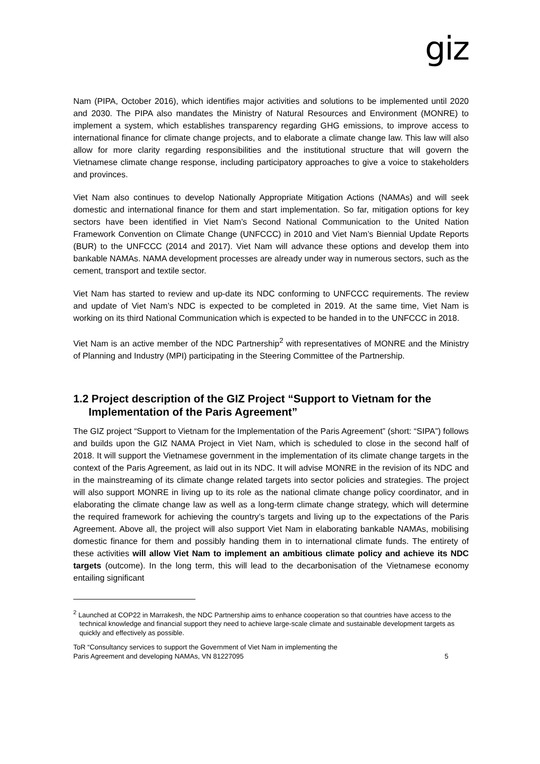giz
Nam (PIPA, October 2016), which identifies major activities and solutions to be implemented until 2020 and 2030. The PIPA also mandates the Ministry of Natural Resources and Environment (MONRE) to implement a system, which establishes transparency regarding GHG emissions, to improve access to international finance for climate change projects, and to elaborate a climate change law. This law will also allow for more clarity regarding responsibilities and the institutional structure that will govern the Vietnamese climate change response, including participatory approaches to give a voice to stakeholders and provinces.
Viet Nam also continues to develop Nationally Appropriate Mitigation Actions (NAMAs) and will seek domestic and international finance for them and start implementation. So far, mitigation options for key sectors have been identified in Viet Nam’s Second National Communication to the United Nation Framework Convention on Climate Change (UNFCCC) in 2010 and Viet Nam’s Biennial Update Reports (BUR) to the UNFCCC (2014 and 2017). Viet Nam will advance these options and develop them into bankable NAMAs. NAMA development processes are already under way in numerous sectors, such as the cement, transport and textile sector.
Viet Nam has started to review and up-date its NDC conforming to UNFCCC requirements. The review and update of Viet Nam’s NDC is expected to be completed in 2019. At the same time, Viet Nam is working on its third National Communication which is expected to be handed in to the UNFCCC in 2018.
Viet Nam is an active member of the NDC Partnership<sup>2</sup> with representatives of MONRE and the Ministry of Planning and Industry (MPI) participating in the Steering Committee of the Partnership.
1.2 Project description of the GIZ Project “Support to Vietnam for the Implementation of the Paris Agreement”
The GIZ project “Support to Vietnam for the Implementation of the Paris Agreement” (short: “SIPA”) follows and builds upon the GIZ NAMA Project in Viet Nam, which is scheduled to close in the second half of 2018. It will support the Vietnamese government in the implementation of its climate change targets in the context of the Paris Agreement, as laid out in its NDC. It will advise MONRE in the revision of its NDC and in the mainstreaming of its climate change related targets into sector policies and strategies. The project will also support MONRE in living up to its role as the national climate change policy coordinator, and in elaborating the climate change law as well as a long-term climate change strategy, which will determine the required framework for achieving the country’s targets and living up to the expectations of the Paris Agreement. Above all, the project will also support Viet Nam in elaborating bankable NAMAs, mobilising domestic finance for them and possibly handing them in to international climate funds. The entirety of these activities will allow Viet Nam to implement an ambitious climate policy and achieve its NDC targets (outcome). In the long term, this will lead to the decarbonisation of the Vietnamese economy entailing significant
<sup>2</sup> Launched at COP22 in Marrakesh, the NDC Partnership aims to enhance cooperation so that countries have access to the technical knowledge and financial support they need to achieve large-scale climate and sustainable development targets as quickly and effectively as possible.
ToR “Consultancy services to support the Government of Viet Nam in implementing the
Paris Agreement and developing NAMAs, VN 81227095 5